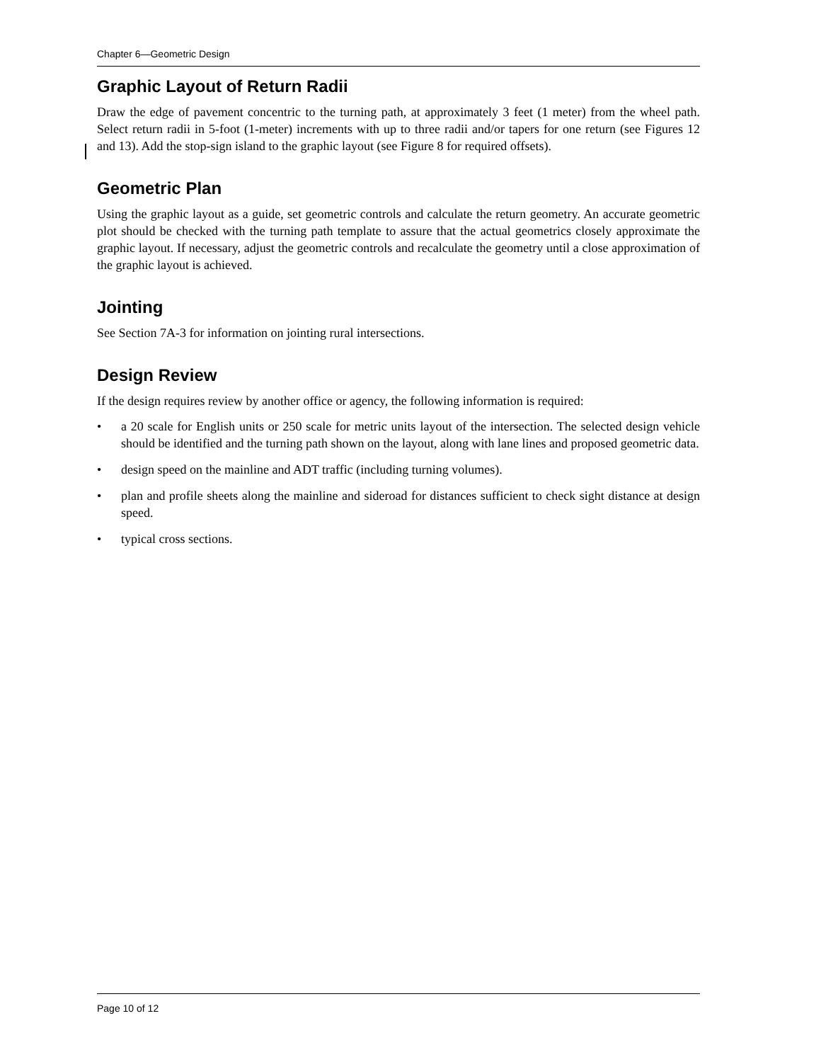Chapter 6—Geometric Design
Graphic Layout of Return Radii
Draw the edge of pavement concentric to the turning path, at approximately 3 feet (1 meter) from the wheel path. Select return radii in 5-foot (1-meter) increments with up to three radii and/or tapers for one return (see Figures 12 and 13). Add the stop-sign island to the graphic layout (see Figure 8 for required offsets).
Geometric Plan
Using the graphic layout as a guide, set geometric controls and calculate the return geometry. An accurate geometric plot should be checked with the turning path template to assure that the actual geometrics closely approximate the graphic layout. If necessary, adjust the geometric controls and recalculate the geometry until a close approximation of the graphic layout is achieved.
Jointing
See Section 7A-3 for information on jointing rural intersections.
Design Review
If the design requires review by another office or agency, the following information is required:
• a 20 scale for English units or 250 scale for metric units layout of the intersection. The selected design vehicle should be identified and the turning path shown on the layout, along with lane lines and proposed geometric data.
• design speed on the mainline and ADT traffic (including turning volumes).
• plan and profile sheets along the mainline and sideroad for distances sufficient to check sight distance at design speed.
• typical cross sections.
Page 10 of 12